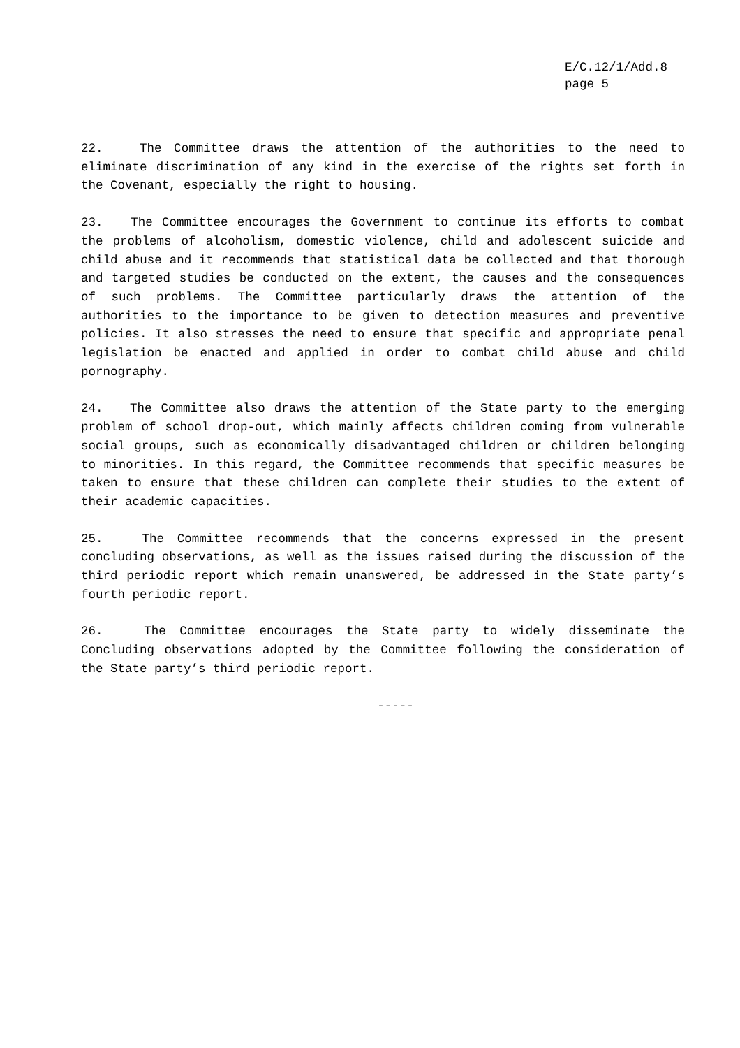E/C.12/1/Add.8
page 5
22. The Committee draws the attention of the authorities to the need to eliminate discrimination of any kind in the exercise of the rights set forth in the Covenant, especially the right to housing.
23. The Committee encourages the Government to continue its efforts to combat the problems of alcoholism, domestic violence, child and adolescent suicide and child abuse and it recommends that statistical data be collected and that thorough and targeted studies be conducted on the extent, the causes and the consequences of such problems. The Committee particularly draws the attention of the authorities to the importance to be given to detection measures and preventive policies. It also stresses the need to ensure that specific and appropriate penal legislation be enacted and applied in order to combat child abuse and child pornography.
24. The Committee also draws the attention of the State party to the emerging problem of school drop-out, which mainly affects children coming from vulnerable social groups, such as economically disadvantaged children or children belonging to minorities. In this regard, the Committee recommends that specific measures be taken to ensure that these children can complete their studies to the extent of their academic capacities.
25. The Committee recommends that the concerns expressed in the present concluding observations, as well as the issues raised during the discussion of the third periodic report which remain unanswered, be addressed in the State party’s fourth periodic report.
26. The Committee encourages the State party to widely disseminate the Concluding observations adopted by the Committee following the consideration of the State party’s third periodic report.
-----